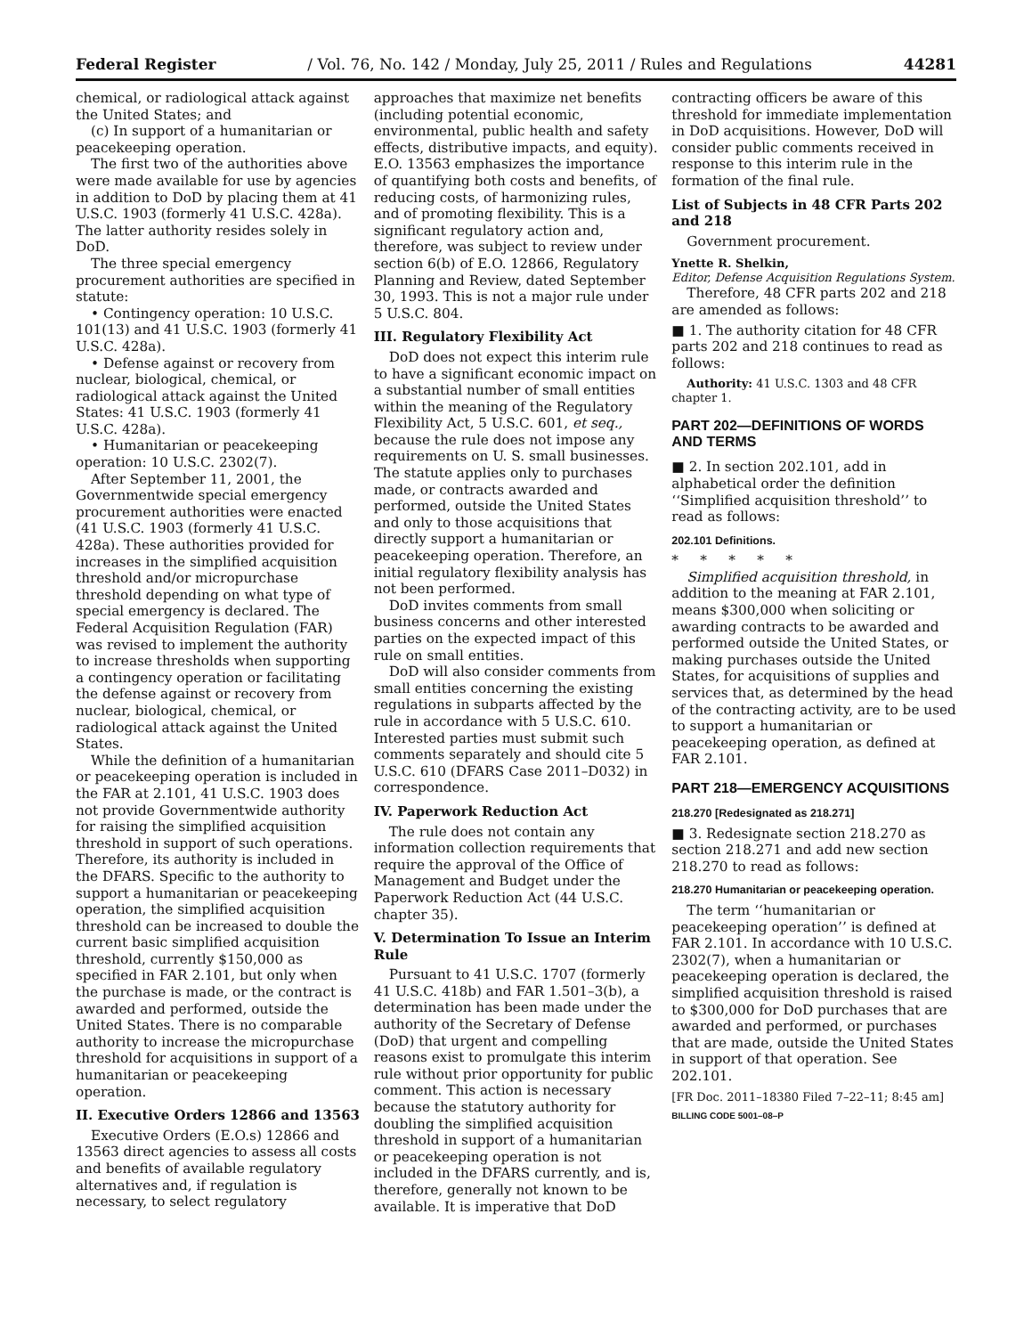Federal Register / Vol. 76, No. 142 / Monday, July 25, 2011 / Rules and Regulations 44281
chemical, or radiological attack against the United States; and
(c) In support of a humanitarian or peacekeeping operation.
The first two of the authorities above were made available for use by agencies in addition to DoD by placing them at 41 U.S.C. 1903 (formerly 41 U.S.C. 428a). The latter authority resides solely in DoD.
The three special emergency procurement authorities are specified in statute:
• Contingency operation: 10 U.S.C. 101(13) and 41 U.S.C. 1903 (formerly 41 U.S.C. 428a).
• Defense against or recovery from nuclear, biological, chemical, or radiological attack against the United States: 41 U.S.C. 1903 (formerly 41 U.S.C. 428a).
• Humanitarian or peacekeeping operation: 10 U.S.C. 2302(7).
After September 11, 2001, the Governmentwide special emergency procurement authorities were enacted (41 U.S.C. 1903 (formerly 41 U.S.C. 428a). These authorities provided for increases in the simplified acquisition threshold and/or micropurchase threshold depending on what type of special emergency is declared. The Federal Acquisition Regulation (FAR) was revised to implement the authority to increase thresholds when supporting a contingency operation or facilitating the defense against or recovery from nuclear, biological, chemical, or radiological attack against the United States.
While the definition of a humanitarian or peacekeeping operation is included in the FAR at 2.101, 41 U.S.C. 1903 does not provide Governmentwide authority for raising the simplified acquisition threshold in support of such operations. Therefore, its authority is included in the DFARS. Specific to the authority to support a humanitarian or peacekeeping operation, the simplified acquisition threshold can be increased to double the current basic simplified acquisition threshold, currently $150,000 as specified in FAR 2.101, but only when the purchase is made, or the contract is awarded and performed, outside the United States. There is no comparable authority to increase the micropurchase threshold for acquisitions in support of a humanitarian or peacekeeping operation.
II. Executive Orders 12866 and 13563
Executive Orders (E.O.s) 12866 and 13563 direct agencies to assess all costs and benefits of available regulatory alternatives and, if regulation is necessary, to select regulatory
approaches that maximize net benefits (including potential economic, environmental, public health and safety effects, distributive impacts, and equity). E.O. 13563 emphasizes the importance of quantifying both costs and benefits, of reducing costs, of harmonizing rules, and of promoting flexibility. This is a significant regulatory action and, therefore, was subject to review under section 6(b) of E.O. 12866, Regulatory Planning and Review, dated September 30, 1993. This is not a major rule under 5 U.S.C. 804.
III. Regulatory Flexibility Act
DoD does not expect this interim rule to have a significant economic impact on a substantial number of small entities within the meaning of the Regulatory Flexibility Act, 5 U.S.C. 601, et seq., because the rule does not impose any requirements on U. S. small businesses. The statute applies only to purchases made, or contracts awarded and performed, outside the United States and only to those acquisitions that directly support a humanitarian or peacekeeping operation. Therefore, an initial regulatory flexibility analysis has not been performed.
DoD invites comments from small business concerns and other interested parties on the expected impact of this rule on small entities.
DoD will also consider comments from small entities concerning the existing regulations in subparts affected by the rule in accordance with 5 U.S.C. 610. Interested parties must submit such comments separately and should cite 5 U.S.C. 610 (DFARS Case 2011–D032) in correspondence.
IV. Paperwork Reduction Act
The rule does not contain any information collection requirements that require the approval of the Office of Management and Budget under the Paperwork Reduction Act (44 U.S.C. chapter 35).
V. Determination To Issue an Interim Rule
Pursuant to 41 U.S.C. 1707 (formerly 41 U.S.C. 418b) and FAR 1.501–3(b), a determination has been made under the authority of the Secretary of Defense (DoD) that urgent and compelling reasons exist to promulgate this interim rule without prior opportunity for public comment. This action is necessary because the statutory authority for doubling the simplified acquisition threshold in support of a humanitarian or peacekeeping operation is not included in the DFARS currently, and is, therefore, generally not known to be available. It is imperative that DoD
contracting officers be aware of this threshold for immediate implementation in DoD acquisitions. However, DoD will consider public comments received in response to this interim rule in the formation of the final rule.
List of Subjects in 48 CFR Parts 202 and 218
Government procurement.
Ynette R. Shelkin,
Editor, Defense Acquisition Regulations System.
Therefore, 48 CFR parts 202 and 218 are amended as follows:
■ 1. The authority citation for 48 CFR parts 202 and 218 continues to read as follows:
Authority: 41 U.S.C. 1303 and 48 CFR chapter 1.
PART 202—DEFINITIONS OF WORDS AND TERMS
■ 2. In section 202.101, add in alphabetical order the definition ‘‘Simplified acquisition threshold’’ to read as follows:
202.101 Definitions.
* * * * *
Simplified acquisition threshold, in addition to the meaning at FAR 2.101, means $300,000 when soliciting or awarding contracts to be awarded and performed outside the United States, or making purchases outside the United States, for acquisitions of supplies and services that, as determined by the head of the contracting activity, are to be used to support a humanitarian or peacekeeping operation, as defined at FAR 2.101.
PART 218—EMERGENCY ACQUISITIONS
218.270 [Redesignated as 218.271]
■ 3. Redesignate section 218.270 as section 218.271 and add new section 218.270 to read as follows:
218.270 Humanitarian or peacekeeping operation.
The term ‘‘humanitarian or peacekeeping operation’’ is defined at FAR 2.101. In accordance with 10 U.S.C. 2302(7), when a humanitarian or peacekeeping operation is declared, the simplified acquisition threshold is raised to $300,000 for DoD purchases that are awarded and performed, or purchases that are made, outside the United States in support of that operation. See 202.101.
[FR Doc. 2011–18380 Filed 7–22–11; 8:45 am]
BILLING CODE 5001–08–P